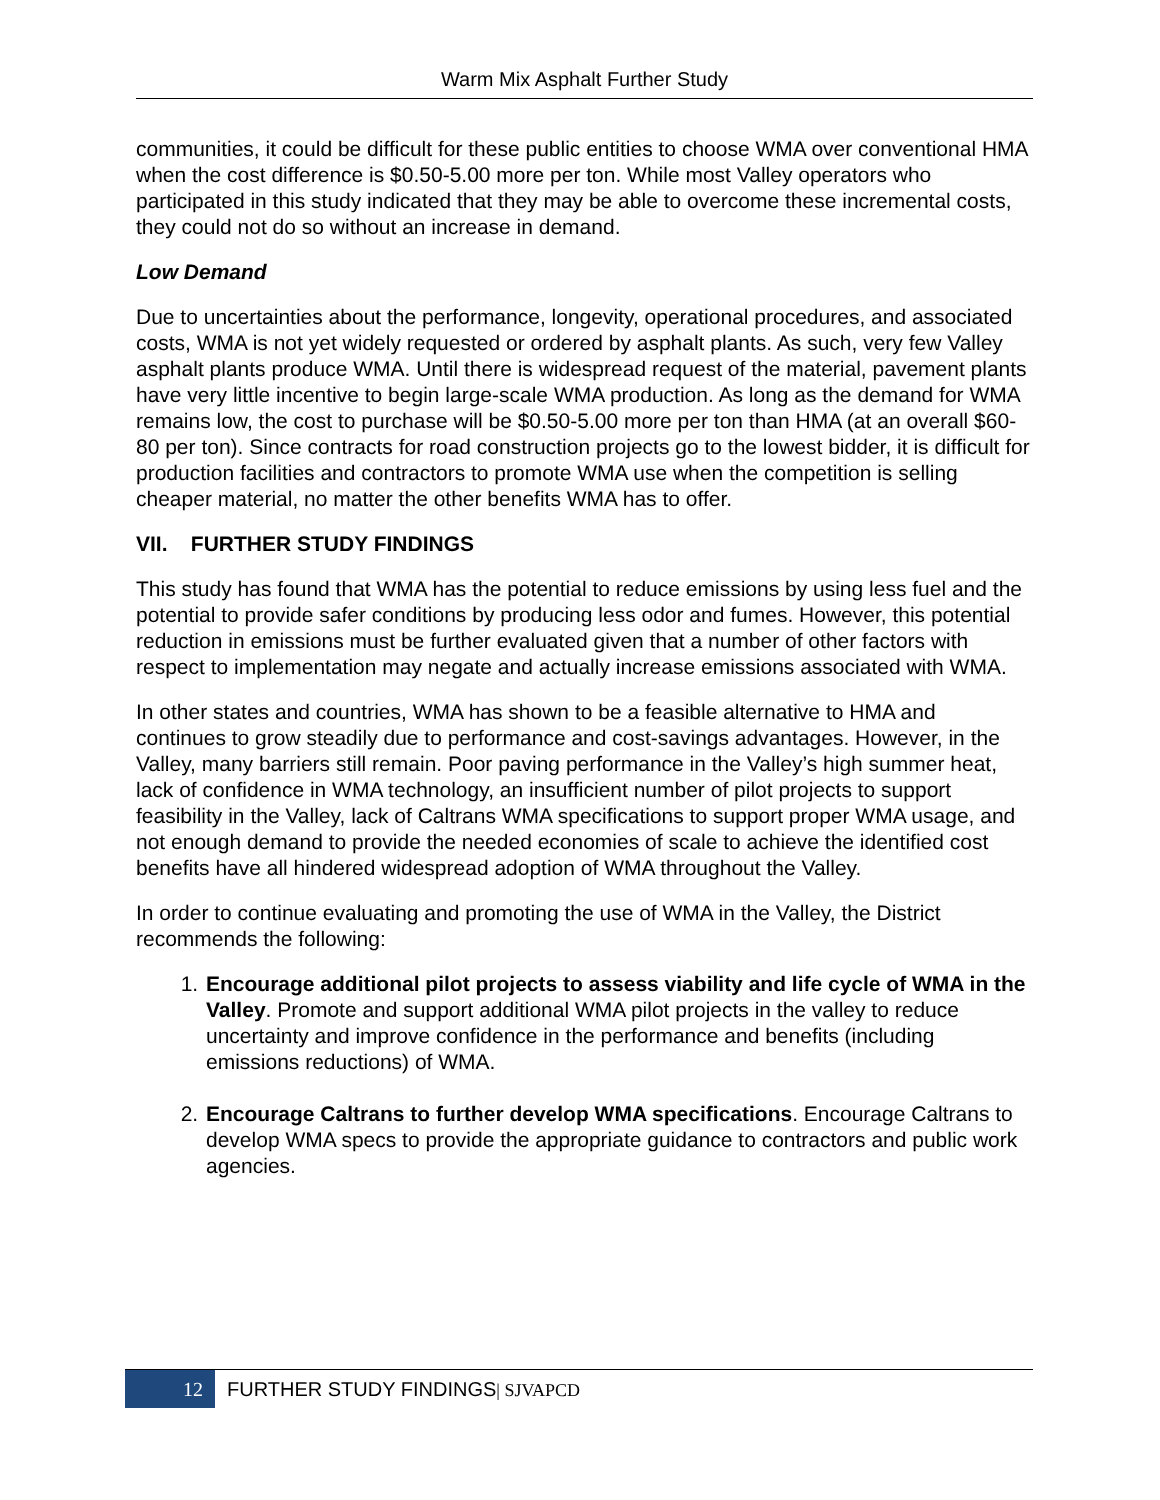Warm Mix Asphalt Further Study
communities, it could be difficult for these public entities to choose WMA over conventional HMA when the cost difference is $0.50-5.00 more per ton. While most Valley operators who participated in this study indicated that they may be able to overcome these incremental costs, they could not do so without an increase in demand.
Low Demand
Due to uncertainties about the performance, longevity, operational procedures, and associated costs, WMA is not yet widely requested or ordered by asphalt plants. As such, very few Valley asphalt plants produce WMA. Until there is widespread request of the material, pavement plants have very little incentive to begin large-scale WMA production. As long as the demand for WMA remains low, the cost to purchase will be $0.50-5.00 more per ton than HMA (at an overall $60-80 per ton). Since contracts for road construction projects go to the lowest bidder, it is difficult for production facilities and contractors to promote WMA use when the competition is selling cheaper material, no matter the other benefits WMA has to offer.
VII. FURTHER STUDY FINDINGS
This study has found that WMA has the potential to reduce emissions by using less fuel and the potential to provide safer conditions by producing less odor and fumes. However, this potential reduction in emissions must be further evaluated given that a number of other factors with respect to implementation may negate and actually increase emissions associated with WMA.
In other states and countries, WMA has shown to be a feasible alternative to HMA and continues to grow steadily due to performance and cost-savings advantages. However, in the Valley, many barriers still remain. Poor paving performance in the Valley’s high summer heat, lack of confidence in WMA technology, an insufficient number of pilot projects to support feasibility in the Valley, lack of Caltrans WMA specifications to support proper WMA usage, and not enough demand to provide the needed economies of scale to achieve the identified cost benefits have all hindered widespread adoption of WMA throughout the Valley.
In order to continue evaluating and promoting the use of WMA in the Valley, the District recommends the following:
1. Encourage additional pilot projects to assess viability and life cycle of WMA in the Valley. Promote and support additional WMA pilot projects in the valley to reduce uncertainty and improve confidence in the performance and benefits (including emissions reductions) of WMA.
2. Encourage Caltrans to further develop WMA specifications. Encourage Caltrans to develop WMA specs to provide the appropriate guidance to contractors and public work agencies.
12
FURTHER STUDY FINDINGS| SJVAPCD